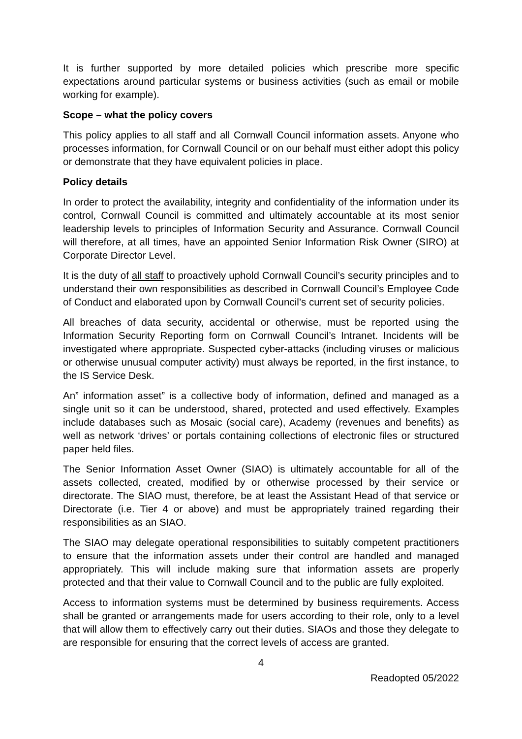It is further supported by more detailed policies which prescribe more specific expectations around particular systems or business activities (such as email or mobile working for example).
Scope – what the policy covers
This policy applies to all staff and all Cornwall Council information assets. Anyone who processes information, for Cornwall Council or on our behalf must either adopt this policy or demonstrate that they have equivalent policies in place.
Policy details
In order to protect the availability, integrity and confidentiality of the information under its control, Cornwall Council is committed and ultimately accountable at its most senior leadership levels to principles of Information Security and Assurance. Cornwall Council will therefore, at all times, have an appointed Senior Information Risk Owner (SIRO) at Corporate Director Level.
It is the duty of all staff to proactively uphold Cornwall Council’s security principles and to understand their own responsibilities as described in Cornwall Council’s Employee Code of Conduct and elaborated upon by Cornwall Council’s current set of security policies.
All breaches of data security, accidental or otherwise, must be reported using the Information Security Reporting form on Cornwall Council’s Intranet. Incidents will be investigated where appropriate. Suspected cyber-attacks (including viruses or malicious or otherwise unusual computer activity) must always be reported, in the first instance, to the IS Service Desk.
An” information asset” is a collective body of information, defined and managed as a single unit so it can be understood, shared, protected and used effectively. Examples include databases such as Mosaic (social care), Academy (revenues and benefits) as well as network ‘drives’ or portals containing collections of electronic files or structured paper held files.
The Senior Information Asset Owner (SIAO) is ultimately accountable for all of the assets collected, created, modified by or otherwise processed by their service or directorate. The SIAO must, therefore, be at least the Assistant Head of that service or Directorate (i.e. Tier 4 or above) and must be appropriately trained regarding their responsibilities as an SIAO.
The SIAO may delegate operational responsibilities to suitably competent practitioners to ensure that the information assets under their control are handled and managed appropriately. This will include making sure that information assets are properly protected and that their value to Cornwall Council and to the public are fully exploited.
Access to information systems must be determined by business requirements. Access shall be granted or arrangements made for users according to their role, only to a level that will allow them to effectively carry out their duties. SIAOs and those they delegate to are responsible for ensuring that the correct levels of access are granted.
4
Readopted 05/2022